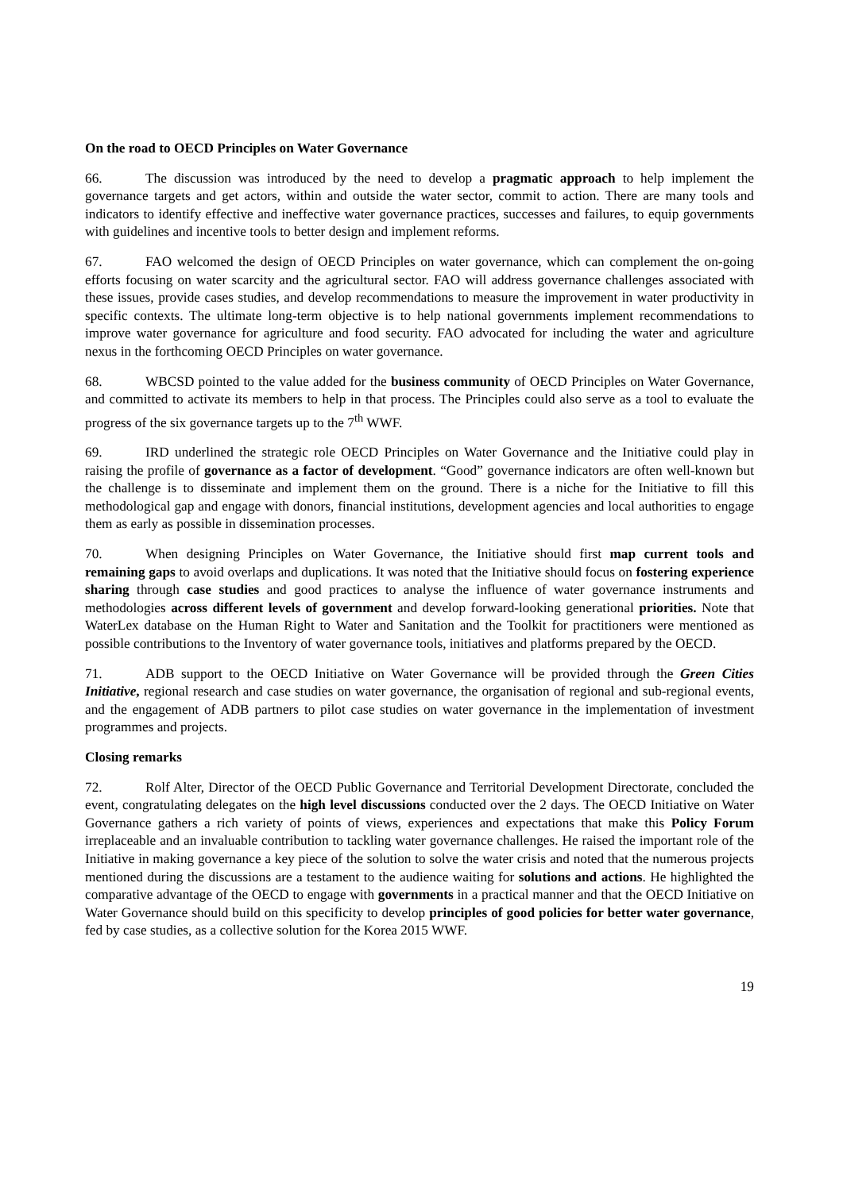On the road to OECD Principles on Water Governance
66. The discussion was introduced by the need to develop a pragmatic approach to help implement the governance targets and get actors, within and outside the water sector, commit to action. There are many tools and indicators to identify effective and ineffective water governance practices, successes and failures, to equip governments with guidelines and incentive tools to better design and implement reforms.
67. FAO welcomed the design of OECD Principles on water governance, which can complement the on-going efforts focusing on water scarcity and the agricultural sector. FAO will address governance challenges associated with these issues, provide cases studies, and develop recommendations to measure the improvement in water productivity in specific contexts. The ultimate long-term objective is to help national governments implement recommendations to improve water governance for agriculture and food security. FAO advocated for including the water and agriculture nexus in the forthcoming OECD Principles on water governance.
68. WBCSD pointed to the value added for the business community of OECD Principles on Water Governance, and committed to activate its members to help in that process. The Principles could also serve as a tool to evaluate the progress of the six governance targets up to the 7<sup>th</sup> WWF.
69. IRD underlined the strategic role OECD Principles on Water Governance and the Initiative could play in raising the profile of governance as a factor of development. “Good” governance indicators are often well-known but the challenge is to disseminate and implement them on the ground. There is a niche for the Initiative to fill this methodological gap and engage with donors, financial institutions, development agencies and local authorities to engage them as early as possible in dissemination processes.
70. When designing Principles on Water Governance, the Initiative should first map current tools and remaining gaps to avoid overlaps and duplications. It was noted that the Initiative should focus on fostering experience sharing through case studies and good practices to analyse the influence of water governance instruments and methodologies across different levels of government and develop forward-looking generational priorities. Note that WaterLex database on the Human Right to Water and Sanitation and the Toolkit for practitioners were mentioned as possible contributions to the Inventory of water governance tools, initiatives and platforms prepared by the OECD.
71. ADB support to the OECD Initiative on Water Governance will be provided through the Green Cities Initiative, regional research and case studies on water governance, the organisation of regional and sub-regional events, and the engagement of ADB partners to pilot case studies on water governance in the implementation of investment programmes and projects.
Closing remarks
72. Rolf Alter, Director of the OECD Public Governance and Territorial Development Directorate, concluded the event, congratulating delegates on the high level discussions conducted over the 2 days. The OECD Initiative on Water Governance gathers a rich variety of points of views, experiences and expectations that make this Policy Forum irreplaceable and an invaluable contribution to tackling water governance challenges. He raised the important role of the Initiative in making governance a key piece of the solution to solve the water crisis and noted that the numerous projects mentioned during the discussions are a testament to the audience waiting for solutions and actions. He highlighted the comparative advantage of the OECD to engage with governments in a practical manner and that the OECD Initiative on Water Governance should build on this specificity to develop principles of good policies for better water governance, fed by case studies, as a collective solution for the Korea 2015 WWF.
19